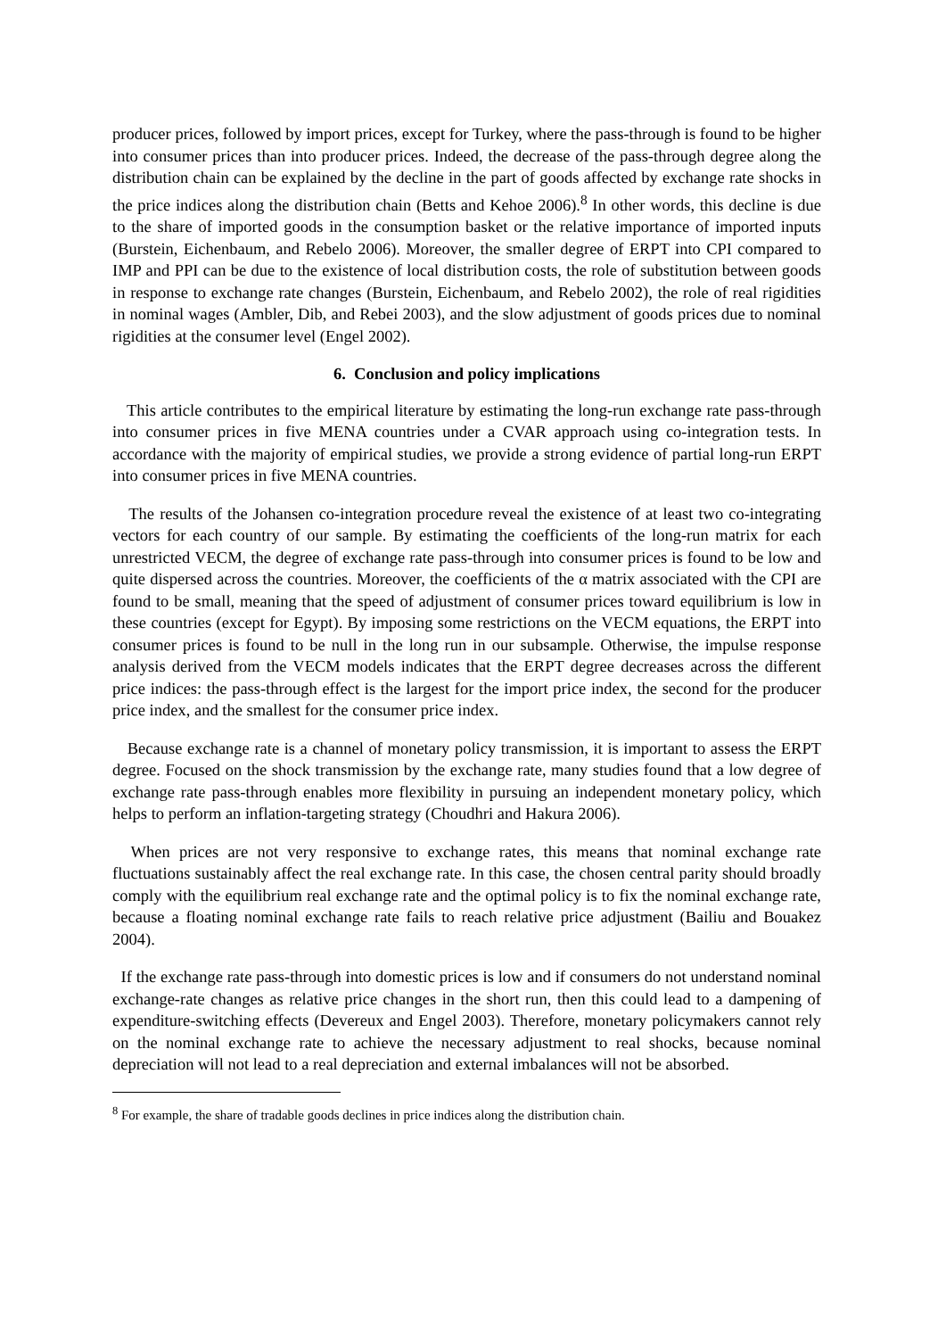producer prices, followed by import prices, except for Turkey, where the pass-through is found to be higher into consumer prices than into producer prices. Indeed, the decrease of the pass-through degree along the distribution chain can be explained by the decline in the part of goods affected by exchange rate shocks in the price indices along the distribution chain (Betts and Kehoe 2006).<sup>8</sup> In other words, this decline is due to the share of imported goods in the consumption basket or the relative importance of imported inputs (Burstein, Eichenbaum, and Rebelo 2006). Moreover, the smaller degree of ERPT into CPI compared to IMP and PPI can be due to the existence of local distribution costs, the role of substitution between goods in response to exchange rate changes (Burstein, Eichenbaum, and Rebelo 2002), the role of real rigidities in nominal wages (Ambler, Dib, and Rebei 2003), and the slow adjustment of goods prices due to nominal rigidities at the consumer level (Engel 2002).
6. Conclusion and policy implications
This article contributes to the empirical literature by estimating the long-run exchange rate pass-through into consumer prices in five MENA countries under a CVAR approach using co-integration tests. In accordance with the majority of empirical studies, we provide a strong evidence of partial long-run ERPT into consumer prices in five MENA countries.
The results of the Johansen co-integration procedure reveal the existence of at least two co-integrating vectors for each country of our sample. By estimating the coefficients of the long-run matrix for each unrestricted VECM, the degree of exchange rate pass-through into consumer prices is found to be low and quite dispersed across the countries. Moreover, the coefficients of the α matrix associated with the CPI are found to be small, meaning that the speed of adjustment of consumer prices toward equilibrium is low in these countries (except for Egypt). By imposing some restrictions on the VECM equations, the ERPT into consumer prices is found to be null in the long run in our subsample. Otherwise, the impulse response analysis derived from the VECM models indicates that the ERPT degree decreases across the different price indices: the pass-through effect is the largest for the import price index, the second for the producer price index, and the smallest for the consumer price index.
Because exchange rate is a channel of monetary policy transmission, it is important to assess the ERPT degree. Focused on the shock transmission by the exchange rate, many studies found that a low degree of exchange rate pass-through enables more flexibility in pursuing an independent monetary policy, which helps to perform an inflation-targeting strategy (Choudhri and Hakura 2006).
When prices are not very responsive to exchange rates, this means that nominal exchange rate fluctuations sustainably affect the real exchange rate. In this case, the chosen central parity should broadly comply with the equilibrium real exchange rate and the optimal policy is to fix the nominal exchange rate, because a floating nominal exchange rate fails to reach relative price adjustment (Bailiu and Bouakez 2004).
If the exchange rate pass-through into domestic prices is low and if consumers do not understand nominal exchange-rate changes as relative price changes in the short run, then this could lead to a dampening of expenditure-switching effects (Devereux and Engel 2003). Therefore, monetary policymakers cannot rely on the nominal exchange rate to achieve the necessary adjustment to real shocks, because nominal depreciation will not lead to a real depreciation and external imbalances will not be absorbed.
<sup>8</sup> For example, the share of tradable goods declines in price indices along the distribution chain.